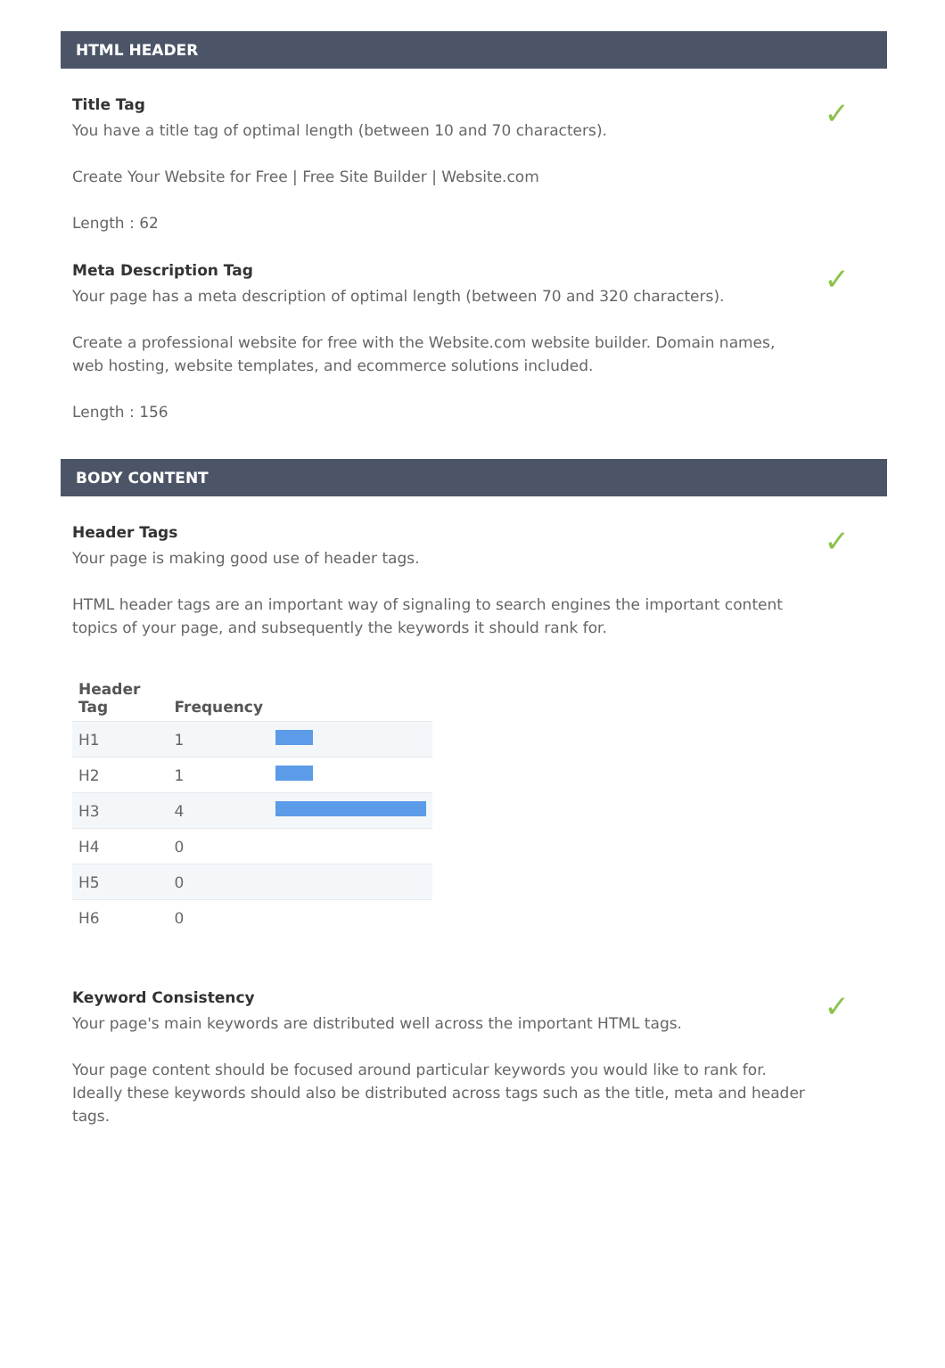HTML HEADER
Title Tag
✓
You have a title tag of optimal length (between 10 and 70 characters).
Create Your Website for Free | Free Site Builder | Website.com
Length : 62
Meta Description Tag
✓
Your page has a meta description of optimal length (between 70 and 320 characters).
Create a professional website for free with the Website.com website builder. Domain names, web hosting, website templates, and ecommerce solutions included.
Length : 156
BODY CONTENT
Header Tags
✓
Your page is making good use of header tags.
HTML header tags are an important way of signaling to search engines the important content topics of your page, and subsequently the keywords it should rank for.
| Header Tag | Frequency | |
| --- | --- | --- |
| H1 | 1 | |
| H2 | 1 | |
| H3 | 4 | |
| H4 | 0 | |
| H5 | 0 | |
| H6 | 0 | |
Keyword Consistency
✓
Your page's main keywords are distributed well across the important HTML tags.
Your page content should be focused around particular keywords you would like to rank for. Ideally these keywords should also be distributed across tags such as the title, meta and header tags.